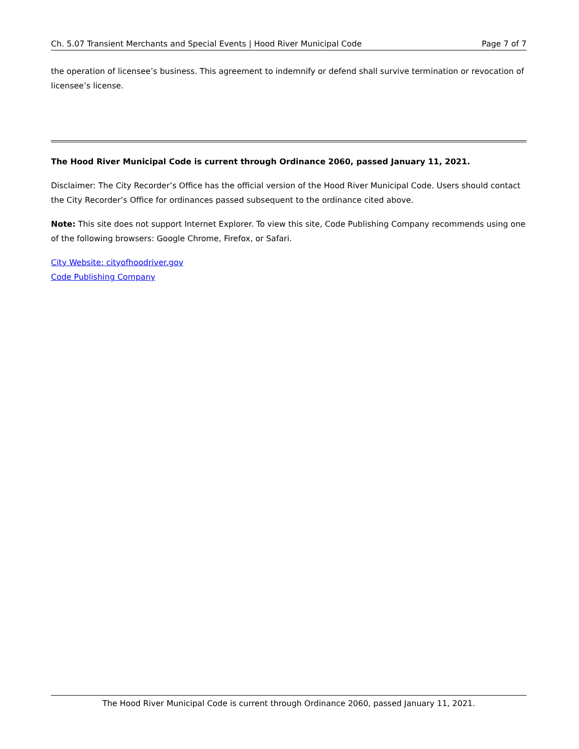Ch. 5.07 Transient Merchants and Special Events | Hood River Municipal Code Page 7 of 7
the operation of licensee’s business. This agreement to indemnify or defend shall survive termination or revocation of licensee’s license.
The Hood River Municipal Code is current through Ordinance 2060, passed January 11, 2021.
Disclaimer: The City Recorder’s Office has the official version of the Hood River Municipal Code. Users should contact the City Recorder’s Office for ordinances passed subsequent to the ordinance cited above.
Note: This site does not support Internet Explorer. To view this site, Code Publishing Company recommends using one of the following browsers: Google Chrome, Firefox, or Safari.
City Website: cityofhoodriver.gov
Code Publishing Company
The Hood River Municipal Code is current through Ordinance 2060, passed January 11, 2021.